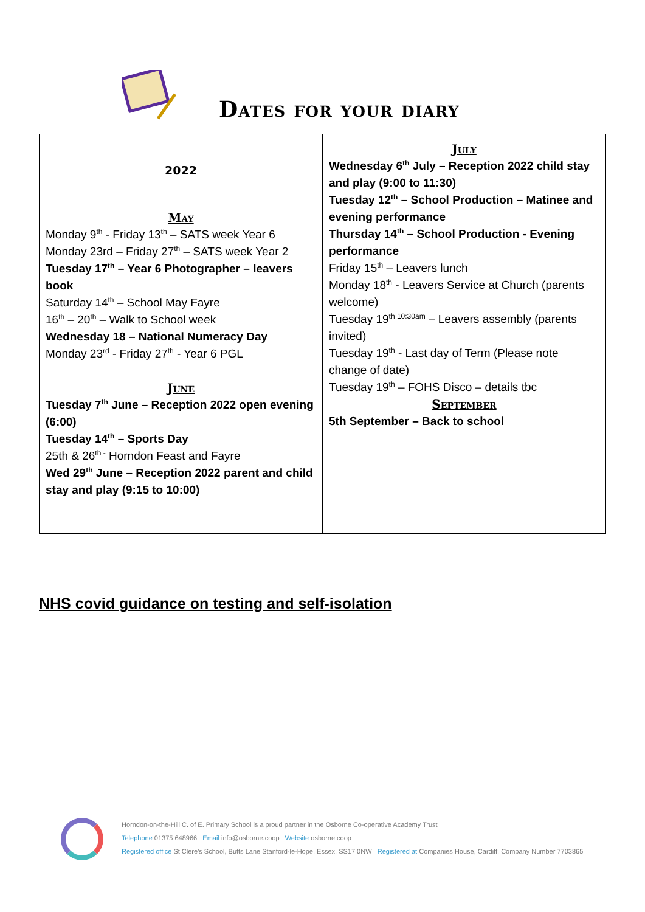Dates for your diary
| 2022 May Monday 9<sup>th</sup> - Friday 13<sup>th</sup> – SATS week Year 6 Monday 23rd – Friday 27<sup>th</sup> – SATS week Year 2 Tuesday 17<sup>th</sup> – Year 6 Photographer – leavers book Saturday 14<sup>th</sup> – School May Fayre 16<sup>th</sup> – 20<sup>th</sup> – Walk to School week Wednesday 18 – National Numeracy Day Monday 23<sup>rd</sup> - Friday 27<sup>th</sup> - Year 6 PGL June Tuesday 7<sup>th</sup> June – Reception 2022 open evening (6:00) Tuesday 14<sup>th</sup> – Sports Day 25th & 26<sup>th -</sup> Horndon Feast and Fayre Wed 29<sup>th</sup> June – Reception 2022 parent and child stay and play (9:15 to 10:00) | July Wednesday 6<sup>th</sup> July – Reception 2022 child stay and play (9:00 to 11:30) Tuesday 12<sup>th</sup> – School Production – Matinee and evening performance Thursday 14<sup>th</sup> – School Production - Evening performance Friday 15<sup>th</sup> – Leavers lunch Monday 18<sup>th</sup> - Leavers Service at Church (parents welcome) Tuesday 19<sup>th 10:30am</sup> – Leavers assembly (parents invited) Tuesday 19<sup>th</sup> - Last day of Term (Please note change of date) Tuesday 19<sup>th</sup> – FOHS Disco – details tbc September 5th September – Back to school |
NHS covid guidance on testing and self-isolation
Horndon-on-the-Hill C. of E. Primary School is a proud partner in the Osborne Co-operative Academy Trust
Telephone 01375 648966 Email info@osborne.coop Website osborne.coop
Registered office St Clere's School, Butts Lane Stanford-le-Hope, Essex. SS17 0NW Registered at Companies House, Cardiff. Company Number 7703865